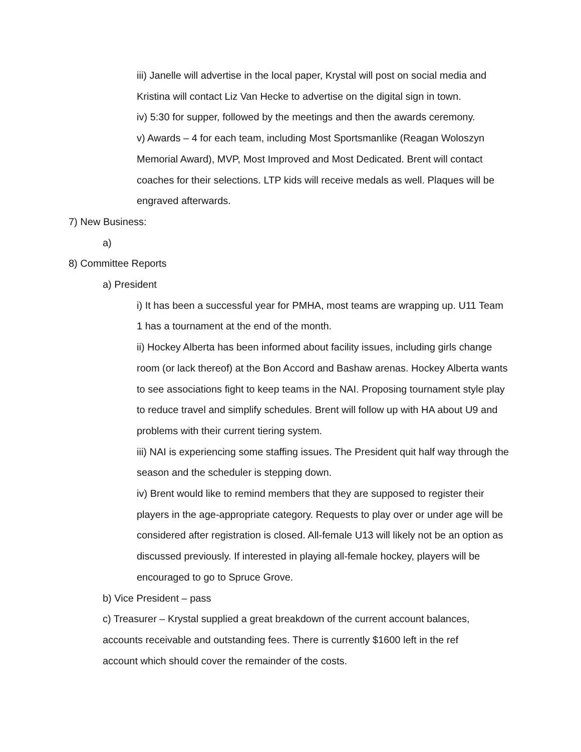iii) Janelle will advertise in the local paper, Krystal will post on social media and Kristina will contact Liz Van Hecke to advertise on the digital sign in town.
iv) 5:30 for supper, followed by the meetings and then the awards ceremony.
v) Awards – 4 for each team, including Most Sportsmanlike (Reagan Woloszyn Memorial Award), MVP, Most Improved and Most Dedicated. Brent will contact coaches for their selections. LTP kids will receive medals as well. Plaques will be engraved afterwards.
7) New Business:
a)
8) Committee Reports
a) President
i) It has been a successful year for PMHA, most teams are wrapping up. U11 Team 1 has a tournament at the end of the month.
ii) Hockey Alberta has been informed about facility issues, including girls change room (or lack thereof) at the Bon Accord and Bashaw arenas. Hockey Alberta wants to see associations fight to keep teams in the NAI. Proposing tournament style play to reduce travel and simplify schedules. Brent will follow up with HA about U9 and problems with their current tiering system.
iii) NAI is experiencing some staffing issues. The President quit half way through the season and the scheduler is stepping down.
iv) Brent would like to remind members that they are supposed to register their players in the age-appropriate category. Requests to play over or under age will be considered after registration is closed. All-female U13 will likely not be an option as discussed previously. If interested in playing all-female hockey, players will be encouraged to go to Spruce Grove.
b) Vice President – pass
c) Treasurer – Krystal supplied a great breakdown of the current account balances, accounts receivable and outstanding fees. There is currently $1600 left in the ref account which should cover the remainder of the costs.